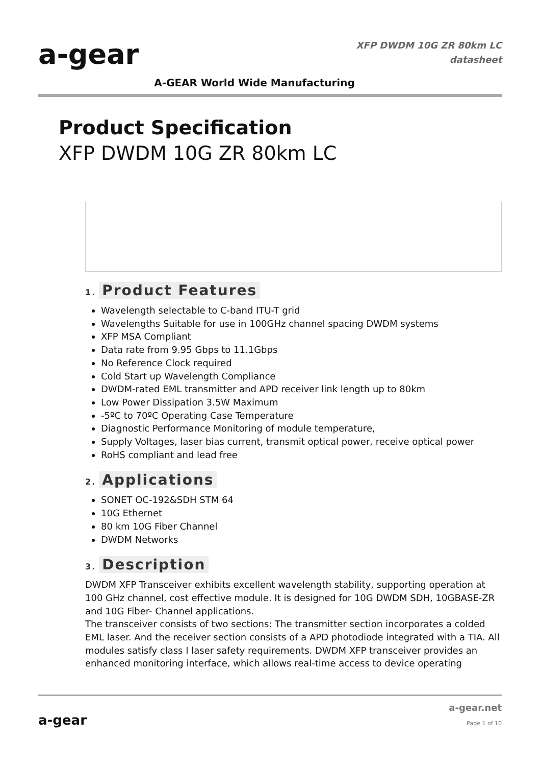a-gear
A-GEAR World Wide Manufacturing
XFP DWDM 10G ZR 80km LC
datasheet
Product Specification
XFP DWDM 10G ZR 80km LC
1. Product Features
Wavelength selectable to C-band ITU-T grid
Wavelengths Suitable for use in 100GHz channel spacing DWDM systems
XFP MSA Compliant
Data rate from 9.95 Gbps to 11.1Gbps
No Reference Clock required
Cold Start up Wavelength Compliance
DWDM-rated EML transmitter and APD receiver link length up to 80km
Low Power Dissipation 3.5W Maximum
-5ºC to 70ºC Operating Case Temperature
Diagnostic Performance Monitoring of module temperature,
Supply Voltages, laser bias current, transmit optical power, receive optical power
RoHS compliant and lead free
2. Applications
SONET OC-192&SDH STM 64
10G Ethernet
80 km 10G Fiber Channel
DWDM Networks
3. Description
DWDM XFP Transceiver exhibits excellent wavelength stability, supporting operation at 100 GHz channel, cost effective module. It is designed for 10G DWDM SDH, 10GBASE-ZR and 10G Fiber- Channel applications.
The transceiver consists of two sections: The transmitter section incorporates a colded EML laser. And the receiver section consists of a APD photodiode integrated with a TIA. All modules satisfy class I laser safety requirements. DWDM XFP transceiver provides an enhanced monitoring interface, which allows real-time access to device operating
a-gear
a-gear.net
Page 1 of 10